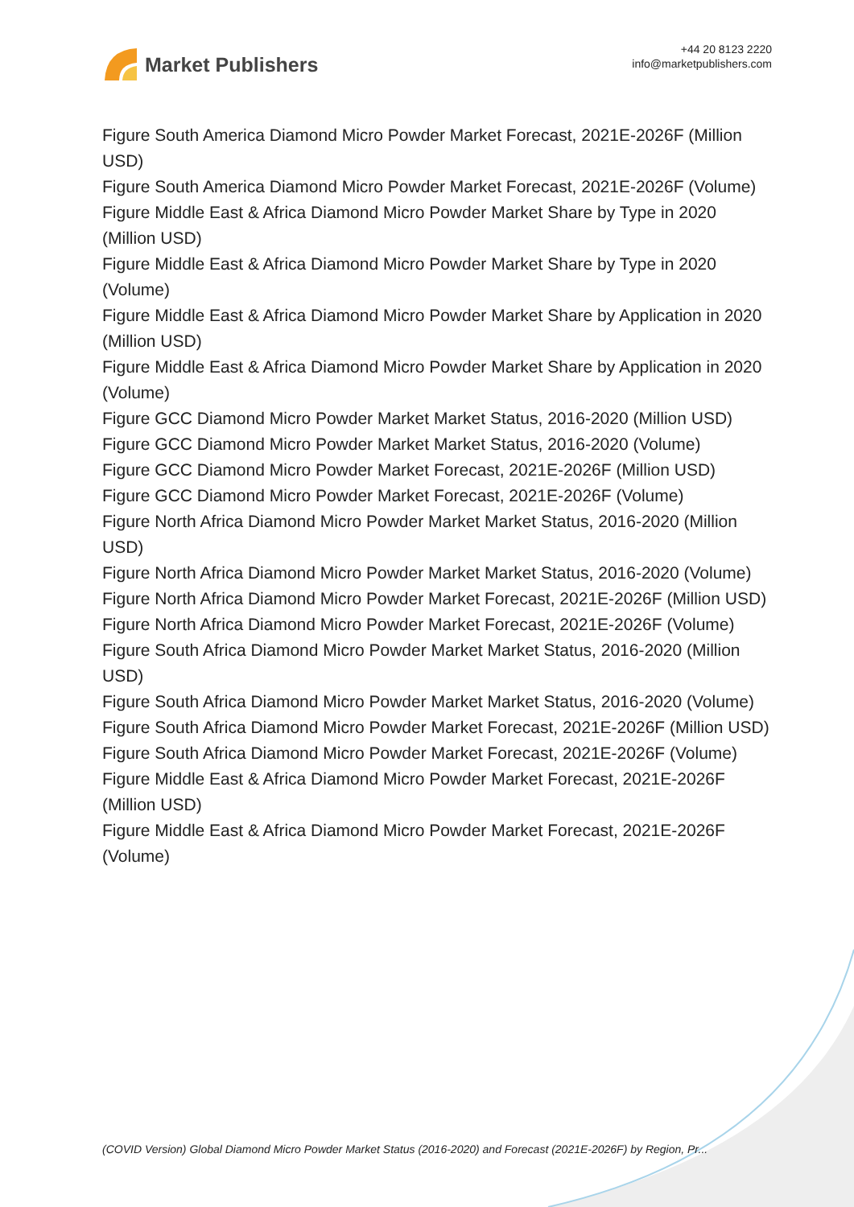Market Publishers
+44 20 8123 2220
info@marketpublishers.com
Figure South America Diamond Micro Powder Market Forecast, 2021E-2026F (Million USD)
Figure South America Diamond Micro Powder Market Forecast, 2021E-2026F (Volume)
Figure Middle East & Africa Diamond Micro Powder Market Share by Type in 2020 (Million USD)
Figure Middle East & Africa Diamond Micro Powder Market Share by Type in 2020 (Volume)
Figure Middle East & Africa Diamond Micro Powder Market Share by Application in 2020 (Million USD)
Figure Middle East & Africa Diamond Micro Powder Market Share by Application in 2020 (Volume)
Figure GCC Diamond Micro Powder Market Market Status, 2016-2020 (Million USD)
Figure GCC Diamond Micro Powder Market Market Status, 2016-2020 (Volume)
Figure GCC Diamond Micro Powder Market Forecast, 2021E-2026F (Million USD)
Figure GCC Diamond Micro Powder Market Forecast, 2021E-2026F (Volume)
Figure North Africa Diamond Micro Powder Market Market Status, 2016-2020 (Million USD)
Figure North Africa Diamond Micro Powder Market Market Status, 2016-2020 (Volume)
Figure North Africa Diamond Micro Powder Market Forecast, 2021E-2026F (Million USD)
Figure North Africa Diamond Micro Powder Market Forecast, 2021E-2026F (Volume)
Figure South Africa Diamond Micro Powder Market Market Status, 2016-2020 (Million USD)
Figure South Africa Diamond Micro Powder Market Market Status, 2016-2020 (Volume)
Figure South Africa Diamond Micro Powder Market Forecast, 2021E-2026F (Million USD)
Figure South Africa Diamond Micro Powder Market Forecast, 2021E-2026F (Volume)
Figure Middle East & Africa Diamond Micro Powder Market Forecast, 2021E-2026F (Million USD)
Figure Middle East & Africa Diamond Micro Powder Market Forecast, 2021E-2026F (Volume)
(COVID Version) Global Diamond Micro Powder Market Status (2016-2020) and Forecast (2021E-2026F) by Region, Pr...